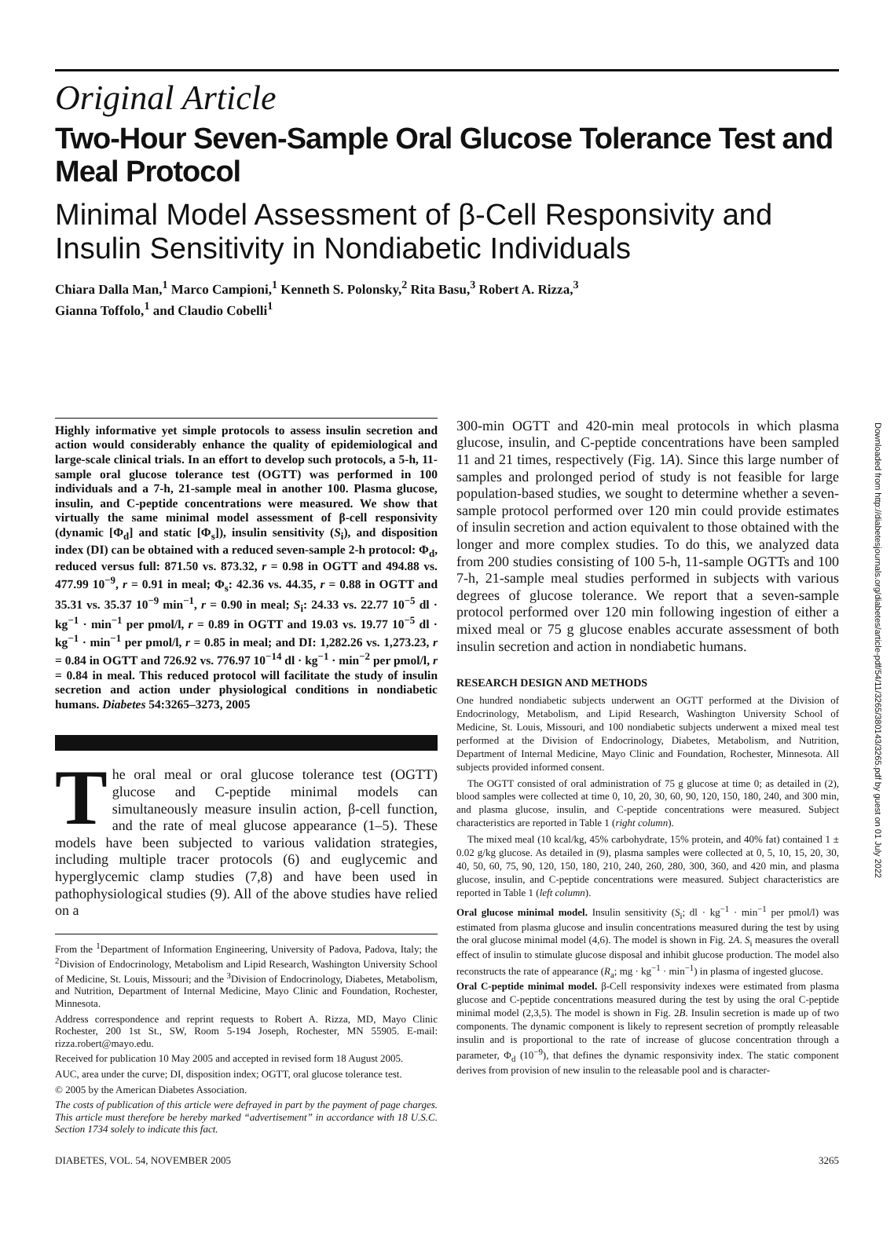Original Article
Two-Hour Seven-Sample Oral Glucose Tolerance Test and Meal Protocol
Minimal Model Assessment of β-Cell Responsivity and Insulin Sensitivity in Nondiabetic Individuals
Chiara Dalla Man,<sup>1</sup> Marco Campioni,<sup>1</sup> Kenneth S. Polonsky,<sup>2</sup> Rita Basu,<sup>3</sup> Robert A. Rizza,<sup>3</sup>
Gianna Toffolo,<sup>1</sup> and Claudio Cobelli<sup>1</sup>
Highly informative yet simple protocols to assess insulin secretion and action would considerably enhance the quality of epidemiological and large-scale clinical trials. In an effort to develop such protocols, a 5-h, 11-sample oral glucose tolerance test (OGTT) was performed in 100 individuals and a 7-h, 21-sample meal in another 100. Plasma glucose, insulin, and C-peptide concentrations were measured. We show that virtually the same minimal model assessment of β-cell responsivity (dynamic [Φ<sub>d</sub>] and static [Φ<sub>s</sub>]), insulin sensitivity (S<sub>i</sub>), and disposition index (DI) can be obtained with a reduced seven-sample 2-h protocol: Φ<sub>d</sub>, reduced versus full: 871.50 vs. 873.32, r = 0.98 in OGTT and 494.88 vs. 477.99 10<sup>−9</sup>, r = 0.91 in meal; Φ<sub>s</sub>: 42.36 vs. 44.35, r = 0.88 in OGTT and 35.31 vs. 35.37 10<sup>−9</sup> min<sup>−1</sup>, r = 0.90 in meal; S<sub>i</sub>: 24.33 vs. 22.77 10<sup>−5</sup> dl · kg<sup>−1</sup> · min<sup>−1</sup> per pmol/l, r = 0.89 in OGTT and 19.03 vs. 19.77 10<sup>−5</sup> dl · kg<sup>−1</sup> · min<sup>−1</sup> per pmol/l, r = 0.85 in meal; and DI: 1,282.26 vs. 1,273.23, r = 0.84 in OGTT and 726.92 vs. 776.97 10<sup>−14</sup> dl · kg<sup>−1</sup> · min<sup>−2</sup> per pmol/l, r = 0.84 in meal. This reduced protocol will facilitate the study of insulin secretion and action under physiological conditions in nondiabetic humans. Diabetes 54:3265–3273, 2005
The oral meal or oral glucose tolerance test (OGTT) glucose and C-peptide minimal models can simultaneously measure insulin action, β-cell function, and the rate of meal glucose appearance (1–5). These models have been subjected to various validation strategies, including multiple tracer protocols (6) and euglycemic and hyperglycemic clamp studies (7,8) and have been used in pathophysiological studies (9). All of the above studies have relied on a
From the <sup>1</sup>Department of Information Engineering, University of Padova, Padova, Italy; the <sup>2</sup>Division of Endocrinology, Metabolism and Lipid Research, Washington University School of Medicine, St. Louis, Missouri; and the <sup>3</sup>Division of Endocrinology, Diabetes, Metabolism, and Nutrition, Department of Internal Medicine, Mayo Clinic and Foundation, Rochester, Minnesota.
Address correspondence and reprint requests to Robert A. Rizza, MD, Mayo Clinic Rochester, 200 1st St., SW, Room 5-194 Joseph, Rochester, MN 55905. E-mail: rizza.robert@mayo.edu.
Received for publication 10 May 2005 and accepted in revised form 18 August 2005.
AUC, area under the curve; DI, disposition index; OGTT, oral glucose tolerance test.
© 2005 by the American Diabetes Association.
The costs of publication of this article were defrayed in part by the payment of page charges. This article must therefore be hereby marked “advertisement” in accordance with 18 U.S.C. Section 1734 solely to indicate this fact.
300-min OGTT and 420-min meal protocols in which plasma glucose, insulin, and C-peptide concentrations have been sampled 11 and 21 times, respectively (Fig. 1A). Since this large number of samples and prolonged period of study is not feasible for large population-based studies, we sought to determine whether a seven-sample protocol performed over 120 min could provide estimates of insulin secretion and action equivalent to those obtained with the longer and more complex studies. To do this, we analyzed data from 200 studies consisting of 100 5-h, 11-sample OGTTs and 100 7-h, 21-sample meal studies performed in subjects with various degrees of glucose tolerance. We report that a seven-sample protocol performed over 120 min following ingestion of either a mixed meal or 75 g glucose enables accurate assessment of both insulin secretion and action in nondiabetic humans.
RESEARCH DESIGN AND METHODS
One hundred nondiabetic subjects underwent an OGTT performed at the Division of Endocrinology, Metabolism, and Lipid Research, Washington University School of Medicine, St. Louis, Missouri, and 100 nondiabetic subjects underwent a mixed meal test performed at the Division of Endocrinology, Diabetes, Metabolism, and Nutrition, Department of Internal Medicine, Mayo Clinic and Foundation, Rochester, Minnesota. All subjects provided informed consent.
The OGTT consisted of oral administration of 75 g glucose at time 0; as detailed in (2), blood samples were collected at time 0, 10, 20, 30, 60, 90, 120, 150, 180, 240, and 300 min, and plasma glucose, insulin, and C-peptide concentrations were measured. Subject characteristics are reported in Table 1 (right column).
The mixed meal (10 kcal/kg, 45% carbohydrate, 15% protein, and 40% fat) contained 1 ± 0.02 g/kg glucose. As detailed in (9), plasma samples were collected at 0, 5, 10, 15, 20, 30, 40, 50, 60, 75, 90, 120, 150, 180, 210, 240, 260, 280, 300, 360, and 420 min, and plasma glucose, insulin, and C-peptide concentrations were measured. Subject characteristics are reported in Table 1 (left column).
Oral glucose minimal model. Insulin sensitivity (S<sub>i</sub>; dl · kg<sup>−1</sup> · min<sup>−1</sup> per pmol/l) was estimated from plasma glucose and insulin concentrations measured during the test by using the oral glucose minimal model (4,6). The model is shown in Fig. 2A. S<sub>i</sub> measures the overall effect of insulin to stimulate glucose disposal and inhibit glucose production. The model also reconstructs the rate of appearance (R<sub>a</sub>; mg · kg<sup>−1</sup> · min<sup>−1</sup>) in plasma of ingested glucose.
Oral C-peptide minimal model. β-Cell responsivity indexes were estimated from plasma glucose and C-peptide concentrations measured during the test by using the oral C-peptide minimal model (2,3,5). The model is shown in Fig. 2B. Insulin secretion is made up of two components. The dynamic component is likely to represent secretion of promptly releasable insulin and is proportional to the rate of increase of glucose concentration through a parameter, Φ<sub>d</sub> (10<sup>−9</sup>), that defines the dynamic responsivity index. The static component derives from provision of new insulin to the releasable pool and is character-
DIABETES, VOL. 54, NOVEMBER 2005 3265
Downloaded from http://diabetesjournals.org/diabetes/article-pdf/54/11/3265/380143/3265.pdf by guest on 01 July 2022